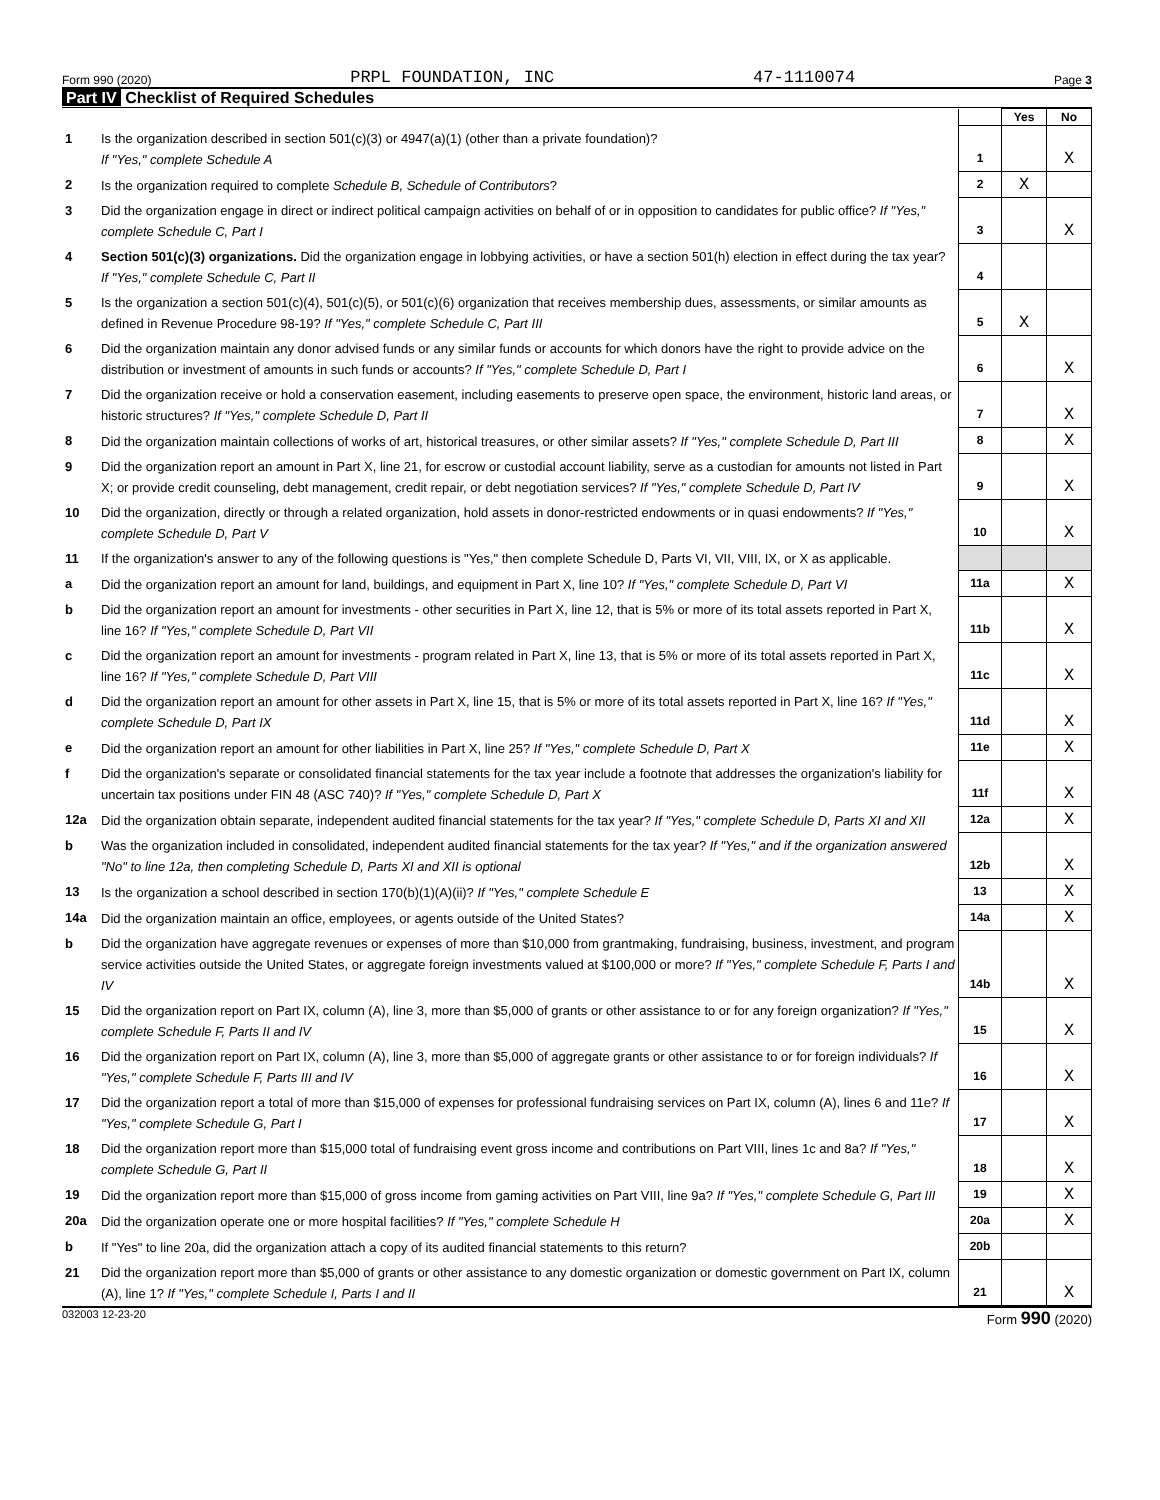Form 990 (2020) PRPL FOUNDATION, INC 47-1110074 Page 3
Part IV Checklist of Required Schedules
| | | | Yes | No |
| 1 | Is the organization described in section 501(c)(3) or 4947(a)(1) (other than a private foundation)? If "Yes," complete Schedule A | 1 | | X |
| 2 | Is the organization required to complete Schedule B, Schedule of Contributors ? | 2 | X | |
| 3 | Did the organization engage in direct or indirect political campaign activities on behalf of or in opposition to candidates for public office? If "Yes," complete Schedule C, Part I | 3 | | X |
| 4 | Section 501(c)(3) organizations. Did the organization engage in lobbying activities, or have a section 501(h) election in effect during the tax year? If "Yes," complete Schedule C, Part II | 4 | | |
| 5 | Is the organization a section 501(c)(4), 501(c)(5), or 501(c)(6) organization that receives membership dues, assessments, or similar amounts as defined in Revenue Procedure 98-19? If "Yes," complete Schedule C, Part III | 5 | X | |
| 6 | Did the organization maintain any donor advised funds or any similar funds or accounts for which donors have the right to provide advice on the distribution or investment of amounts in such funds or accounts? If "Yes," complete Schedule D, Part I | 6 | | X |
| 7 | Did the organization receive or hold a conservation easement, including easements to preserve open space, the environment, historic land areas, or historic structures? If "Yes," complete Schedule D, Part II | 7 | | X |
| 8 | Did the organization maintain collections of works of art, historical treasures, or other similar assets? If "Yes," complete Schedule D, Part III | 8 | | X |
| 9 | Did the organization report an amount in Part X, line 21, for escrow or custodial account liability, serve as a custodian for amounts not listed in Part X; or provide credit counseling, debt management, credit repair, or debt negotiation services? If "Yes," complete Schedule D, Part IV | 9 | | X |
| 10 | Did the organization, directly or through a related organization, hold assets in donor-restricted endowments or in quasi endowments? If "Yes," complete Schedule D, Part V | 10 | | X |
| 11 | If the organization's answer to any of the following questions is "Yes," then complete Schedule D, Parts VI, VII, VIII, IX, or X as applicable. | | | |
| a | Did the organization report an amount for land, buildings, and equipment in Part X, line 10? If "Yes," complete Schedule D, Part VI | 11a | | X |
| b | Did the organization report an amount for investments - other securities in Part X, line 12, that is 5% or more of its total assets reported in Part X, line 16? If "Yes," complete Schedule D, Part VII | 11b | | X |
| c | Did the organization report an amount for investments - program related in Part X, line 13, that is 5% or more of its total assets reported in Part X, line 16? If "Yes," complete Schedule D, Part VIII | 11c | | X |
| d | Did the organization report an amount for other assets in Part X, line 15, that is 5% or more of its total assets reported in Part X, line 16? If "Yes," complete Schedule D, Part IX | 11d | | X |
| e | Did the organization report an amount for other liabilities in Part X, line 25? If "Yes," complete Schedule D, Part X | 11e | | X |
| f | Did the organization's separate or consolidated financial statements for the tax year include a footnote that addresses the organization's liability for uncertain tax positions under FIN 48 (ASC 740)? If "Yes," complete Schedule D, Part X | 11f | | X |
| 12a | Did the organization obtain separate, independent audited financial statements for the tax year? If "Yes," complete Schedule D, Parts XI and XII | 12a | | X |
| b | Was the organization included in consolidated, independent audited financial statements for the tax year? If "Yes," and if the organization answered "No" to line 12a, then completing Schedule D, Parts XI and XII is optional | 12b | | X |
| 13 | Is the organization a school described in section 170(b)(1)(A)(ii)? If "Yes," complete Schedule E | 13 | | X |
| 14a | Did the organization maintain an office, employees, or agents outside of the United States? | 14a | | X |
| b | Did the organization have aggregate revenues or expenses of more than $10,000 from grantmaking, fundraising, business, investment, and program service activities outside the United States, or aggregate foreign investments valued at $100,000 or more? If "Yes," complete Schedule F, Parts I and IV | 14b | | X |
| 15 | Did the organization report on Part IX, column (A), line 3, more than $5,000 of grants or other assistance to or for any foreign organization? If "Yes," complete Schedule F, Parts II and IV | 15 | | X |
| 16 | Did the organization report on Part IX, column (A), line 3, more than $5,000 of aggregate grants or other assistance to or for foreign individuals? If "Yes," complete Schedule F, Parts III and IV | 16 | | X |
| 17 | Did the organization report a total of more than $15,000 of expenses for professional fundraising services on Part IX, column (A), lines 6 and 11e? If "Yes," complete Schedule G, Part I | 17 | | X |
| 18 | Did the organization report more than $15,000 total of fundraising event gross income and contributions on Part VIII, lines 1c and 8a? If "Yes," complete Schedule G, Part II | 18 | | X |
| 19 | Did the organization report more than $15,000 of gross income from gaming activities on Part VIII, line 9a? If "Yes," complete Schedule G, Part III | 19 | | X |
| 20a | Did the organization operate one or more hospital facilities? If "Yes," complete Schedule H | 20a | | X |
| b | If "Yes" to line 20a, did the organization attach a copy of its audited financial statements to this return? | 20b | | |
| 21 | Did the organization report more than $5,000 of grants or other assistance to any domestic organization or domestic government on Part IX, column (A), line 1? If "Yes," complete Schedule I, Parts I and II | 21 | | X |
032003 12-23-20 Form 990 (2020)